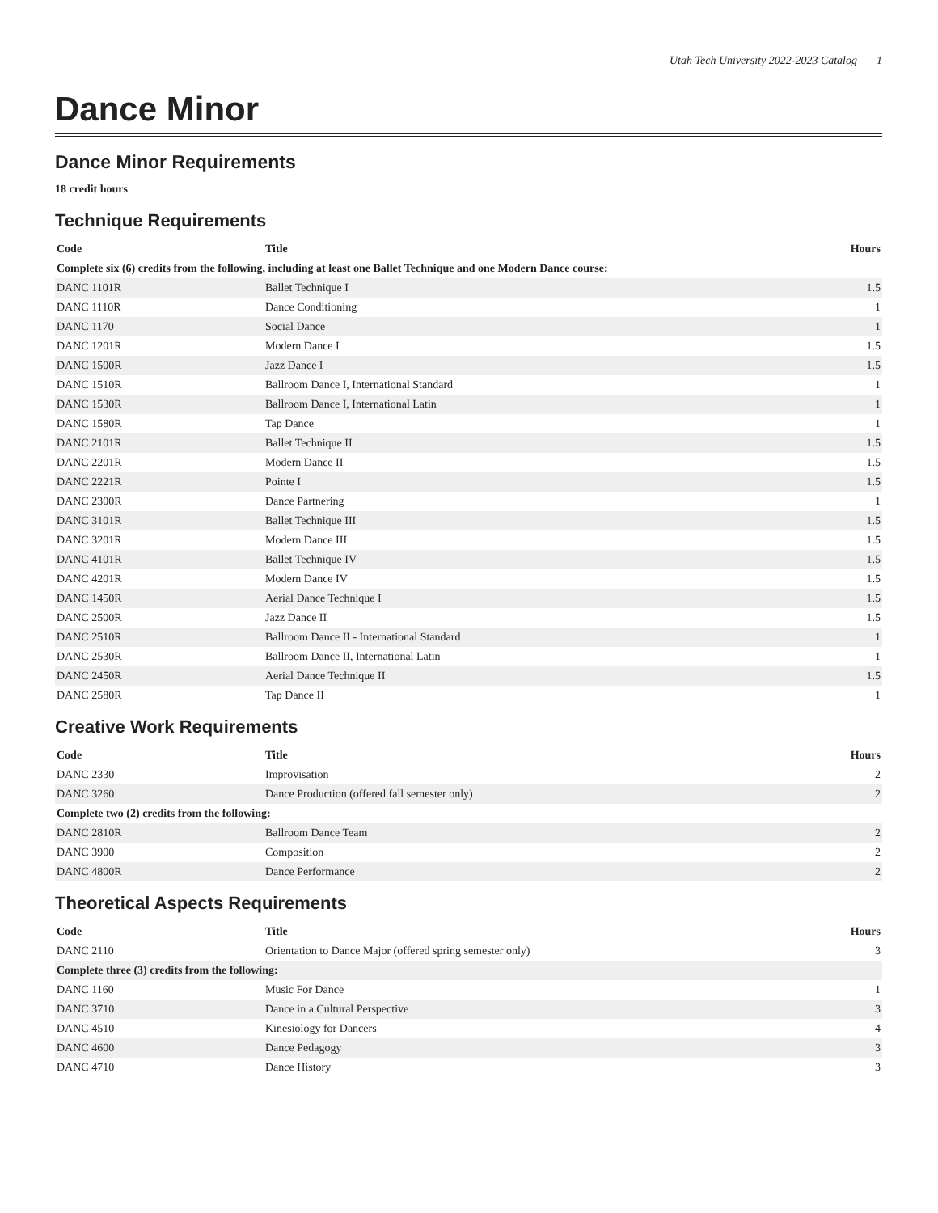Utah Tech University 2022-2023 Catalog 1
Dance Minor
Dance Minor Requirements
18 credit hours
Technique Requirements
| Code | Title | Hours |
| --- | --- | --- |
| Complete six (6) credits from the following, including at least one Ballet Technique and one Modern Dance course: | | |
| DANC 1101R | Ballet Technique I | 1.5 |
| DANC 1110R | Dance Conditioning | 1 |
| DANC 1170 | Social Dance | 1 |
| DANC 1201R | Modern Dance I | 1.5 |
| DANC 1500R | Jazz Dance I | 1.5 |
| DANC 1510R | Ballroom Dance I, International Standard | 1 |
| DANC 1530R | Ballroom Dance I, International Latin | 1 |
| DANC 1580R | Tap Dance | 1 |
| DANC 2101R | Ballet Technique II | 1.5 |
| DANC 2201R | Modern Dance II | 1.5 |
| DANC 2221R | Pointe I | 1.5 |
| DANC 2300R | Dance Partnering | 1 |
| DANC 3101R | Ballet Technique III | 1.5 |
| DANC 3201R | Modern Dance III | 1.5 |
| DANC 4101R | Ballet Technique IV | 1.5 |
| DANC 4201R | Modern Dance IV | 1.5 |
| DANC 1450R | Aerial Dance Technique I | 1.5 |
| DANC 2500R | Jazz Dance II | 1.5 |
| DANC 2510R | Ballroom Dance II - International Standard | 1 |
| DANC 2530R | Ballroom Dance II, International Latin | 1 |
| DANC 2450R | Aerial Dance Technique II | 1.5 |
| DANC 2580R | Tap Dance II | 1 |
Creative Work Requirements
| Code | Title | Hours |
| --- | --- | --- |
| DANC 2330 | Improvisation | 2 |
| DANC 3260 | Dance Production (offered fall semester only) | 2 |
| Complete two (2) credits from the following: | | |
| DANC 2810R | Ballroom Dance Team | 2 |
| DANC 3900 | Composition | 2 |
| DANC 4800R | Dance Performance | 2 |
Theoretical Aspects Requirements
| Code | Title | Hours |
| --- | --- | --- |
| DANC 2110 | Orientation to Dance Major (offered spring semester only) | 3 |
| Complete three (3) credits from the following: | | |
| DANC 1160 | Music For Dance | 1 |
| DANC 3710 | Dance in a Cultural Perspective | 3 |
| DANC 4510 | Kinesiology for Dancers | 4 |
| DANC 4600 | Dance Pedagogy | 3 |
| DANC 4710 | Dance History | 3 |